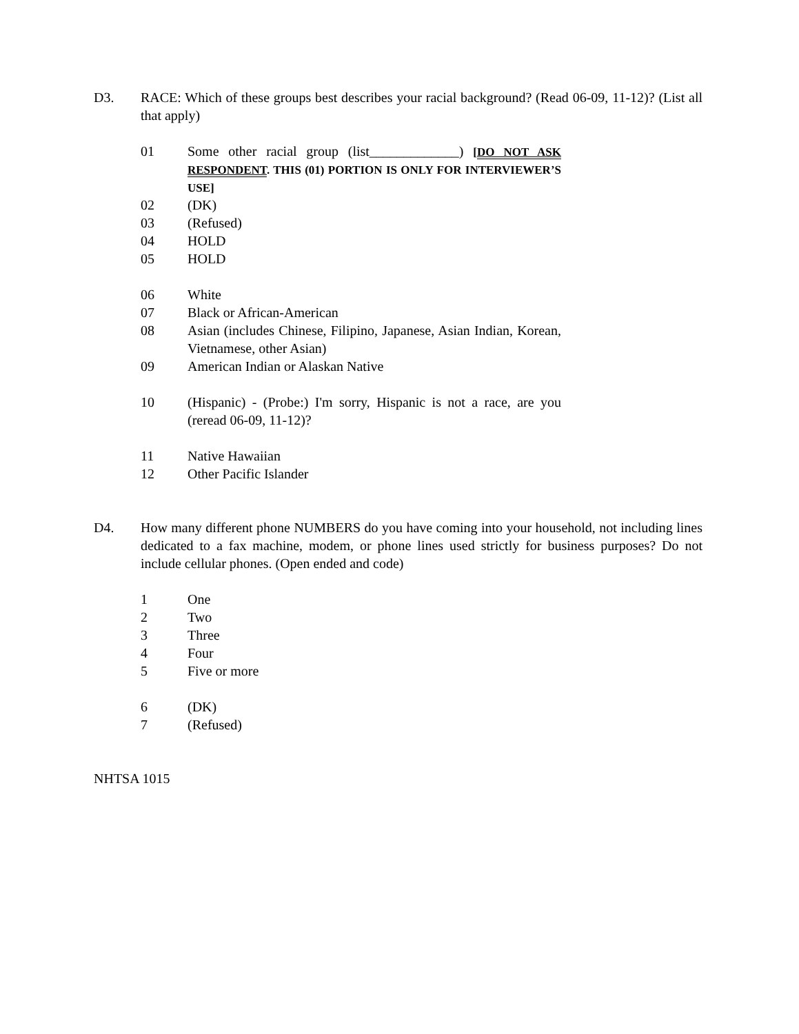D3. RACE: Which of these groups best describes your racial background? (Read 06-09, 11-12)? (List all that apply)
01 Some other racial group (list_____________) [DO NOT ASK RESPONDENT. THIS (01) PORTION IS ONLY FOR INTERVIEWER’S USE]
02 (DK)
03 (Refused)
04 HOLD
05 HOLD
06 White
07 Black or African-American
08 Asian (includes Chinese, Filipino, Japanese, Asian Indian, Korean, Vietnamese, other Asian)
09 American Indian or Alaskan Native
10 (Hispanic) - (Probe:) I'm sorry, Hispanic is not a race, are you (reread 06-09, 11-12)?
11 Native Hawaiian
12 Other Pacific Islander
D4. How many different phone NUMBERS do you have coming into your household, not including lines dedicated to a fax machine, modem, or phone lines used strictly for business purposes? Do not include cellular phones. (Open ended and code)
1 One
2 Two
3 Three
4 Four
5 Five or more
6 (DK)
7 (Refused)
NHTSA 1015